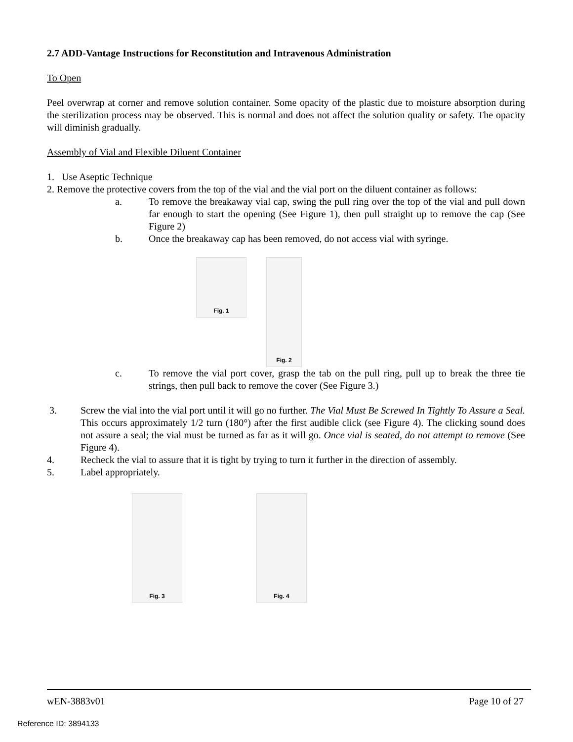2.7 ADD-Vantage Instructions for Reconstitution and Intravenous Administration
To Open
Peel overwrap at corner and remove solution container. Some opacity of the plastic due to moisture absorption during the sterilization process may be observed. This is normal and does not affect the solution quality or safety. The opacity will diminish gradually.
Assembly of Vial and Flexible Diluent Container
1. Use Aseptic Technique
2. Remove the protective covers from the top of the vial and the vial port on the diluent container as follows:
a. To remove the breakaway vial cap, swing the pull ring over the top of the vial and pull down far enough to start the opening (See Figure 1), then pull straight up to remove the cap (See Figure 2)
b. Once the breakaway cap has been removed, do not access vial with syringe.
Fig. 1
Fig. 2
c. To remove the vial port cover, grasp the tab on the pull ring, pull up to break the three tie strings, then pull back to remove the cover (See Figure 3.)
3. Screw the vial into the vial port until it will go no further. The Vial Must Be Screwed In Tightly To Assure a Seal. This occurs approximately 1/2 turn (180°) after the first audible click (see Figure 4). The clicking sound does not assure a seal; the vial must be turned as far as it will go. Once vial is seated, do not attempt to remove (See Figure 4).
4. Recheck the vial to assure that it is tight by trying to turn it further in the direction of assembly.
5. Label appropriately.
Fig. 3 Fig. 4
wEN-3883v01 Page 10 of 27
Reference ID: 3894133